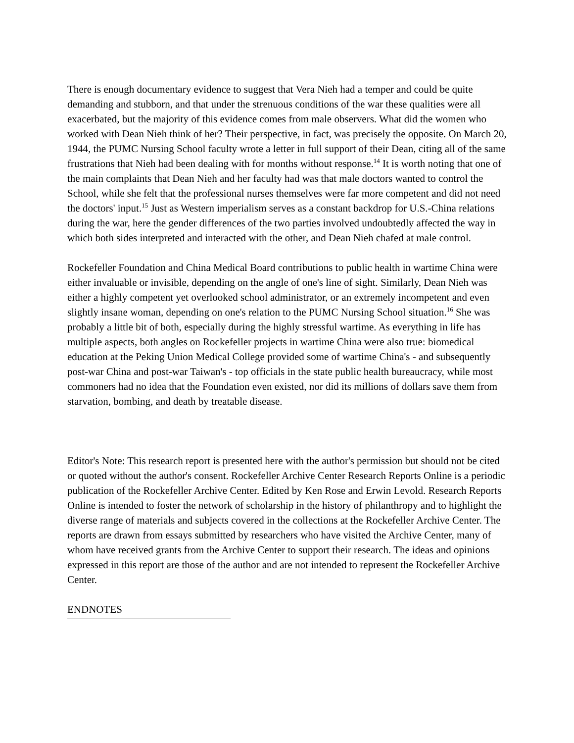There is enough documentary evidence to suggest that Vera Nieh had a temper and could be quite demanding and stubborn, and that under the strenuous conditions of the war these qualities were all exacerbated, but the majority of this evidence comes from male observers. What did the women who worked with Dean Nieh think of her? Their perspective, in fact, was precisely the opposite. On March 20, 1944, the PUMC Nursing School faculty wrote a letter in full support of their Dean, citing all of the same frustrations that Nieh had been dealing with for months without response.<sup>14</sup> It is worth noting that one of the main complaints that Dean Nieh and her faculty had was that male doctors wanted to control the School, while she felt that the professional nurses themselves were far more competent and did not need the doctors' input.<sup>15</sup> Just as Western imperialism serves as a constant backdrop for U.S.-China relations during the war, here the gender differences of the two parties involved undoubtedly affected the way in which both sides interpreted and interacted with the other, and Dean Nieh chafed at male control.
Rockefeller Foundation and China Medical Board contributions to public health in wartime China were either invaluable or invisible, depending on the angle of one's line of sight. Similarly, Dean Nieh was either a highly competent yet overlooked school administrator, or an extremely incompetent and even slightly insane woman, depending on one's relation to the PUMC Nursing School situation.<sup>16</sup> She was probably a little bit of both, especially during the highly stressful wartime. As everything in life has multiple aspects, both angles on Rockefeller projects in wartime China were also true: biomedical education at the Peking Union Medical College provided some of wartime China's - and subsequently post-war China and post-war Taiwan's - top officials in the state public health bureaucracy, while most commoners had no idea that the Foundation even existed, nor did its millions of dollars save them from starvation, bombing, and death by treatable disease.
Editor's Note: This research report is presented here with the author's permission but should not be cited or quoted without the author's consent. Rockefeller Archive Center Research Reports Online is a periodic publication of the Rockefeller Archive Center. Edited by Ken Rose and Erwin Levold. Research Reports Online is intended to foster the network of scholarship in the history of philanthropy and to highlight the diverse range of materials and subjects covered in the collections at the Rockefeller Archive Center. The reports are drawn from essays submitted by researchers who have visited the Archive Center, many of whom have received grants from the Archive Center to support their research. The ideas and opinions expressed in this report are those of the author and are not intended to represent the Rockefeller Archive Center.
ENDNOTES